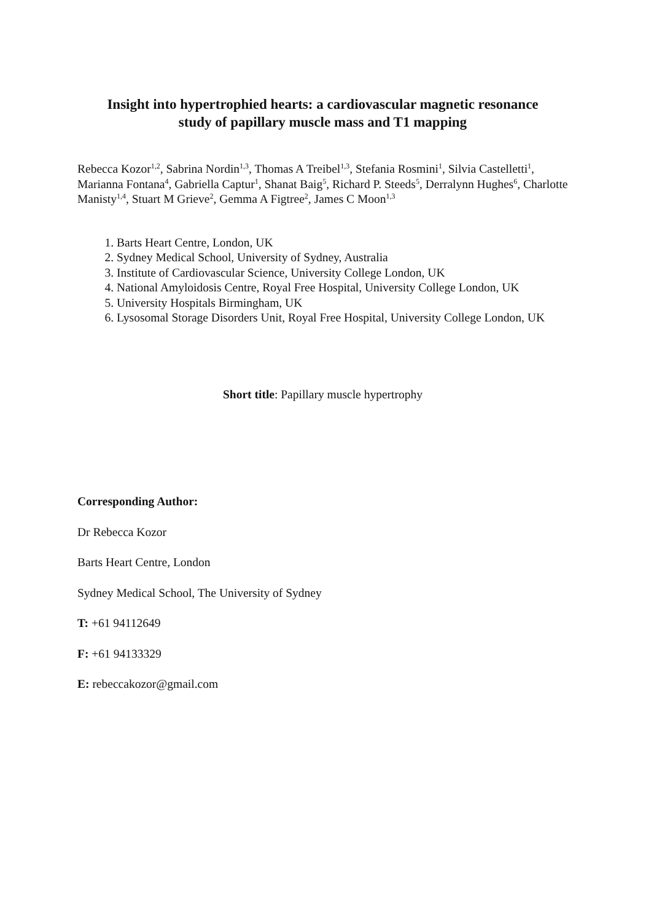Insight into hypertrophied hearts: a cardiovascular magnetic resonance
study of papillary muscle mass and T1 mapping
Rebecca Kozor<sup>1,2</sup>, Sabrina Nordin<sup>1,3</sup>, Thomas A Treibel<sup>1,3</sup>, Stefania Rosmini<sup>1</sup>, Silvia Castelletti<sup>1</sup>, Marianna Fontana<sup>4</sup>, Gabriella Captur<sup>1</sup>, Shanat Baig<sup>5</sup>, Richard P. Steeds<sup>5</sup>, Derralynn Hughes<sup>6</sup>, Charlotte Manisty<sup>1,4</sup>, Stuart M Grieve<sup>2</sup>, Gemma A Figtree<sup>2</sup>, James C Moon<sup>1,3</sup>
1. Barts Heart Centre, London, UK
2. Sydney Medical School, University of Sydney, Australia
3. Institute of Cardiovascular Science, University College London, UK
4. National Amyloidosis Centre, Royal Free Hospital, University College London, UK
5. University Hospitals Birmingham, UK
6. Lysosomal Storage Disorders Unit, Royal Free Hospital, University College London, UK
Short title: Papillary muscle hypertrophy
Corresponding Author:
Dr Rebecca Kozor
Barts Heart Centre, London
Sydney Medical School, The University of Sydney
T: +61 94112649
F: +61 94133329
E: rebeccakozor@gmail.com